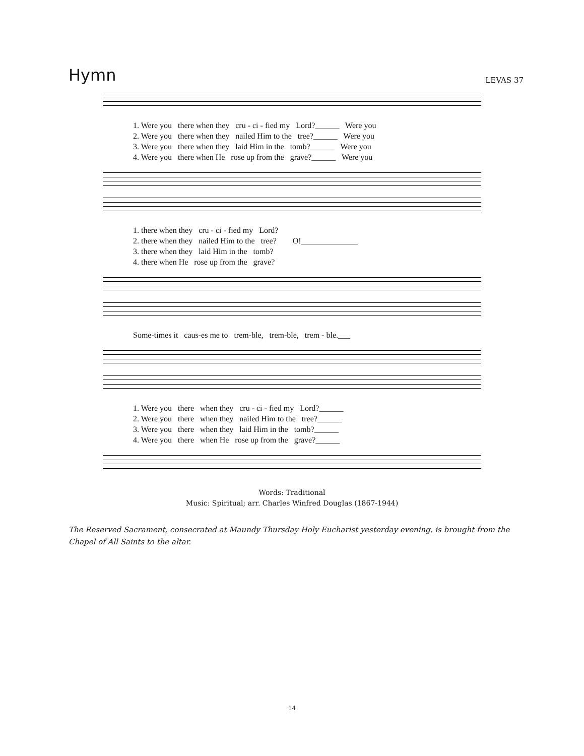Hymn
LEVAS 37
1. Were you there when they cru - ci - fied my Lord?______ Were you 2. Were you there when they nailed Him to the tree?______ Were you 3. Were you there when they laid Him in the tomb?______ Were you 4. Were you there when He rose up from the grave?______ Were you
1. there when they cru - ci - fied my Lord? 2. there when they nailed Him to the tree? O!______________ 3. there when they laid Him in the tomb? 4. there when He rose up from the grave?
Some-times it caus-es me to trem-ble, trem-ble, trem - ble.___
1. Were you there when they cru - ci - fied my Lord?______ 2. Were you there when they nailed Him to the tree?______ 3. Were you there when they laid Him in the tomb?______ 4. Were you there when He rose up from the grave?______
Words: Traditional
Music: Spiritual; arr. Charles Winfred Douglas (1867-1944)
The Reserved Sacrament, consecrated at Maundy Thursday Holy Eucharist yesterday evening, is brought from the Chapel of All Saints to the altar.
14